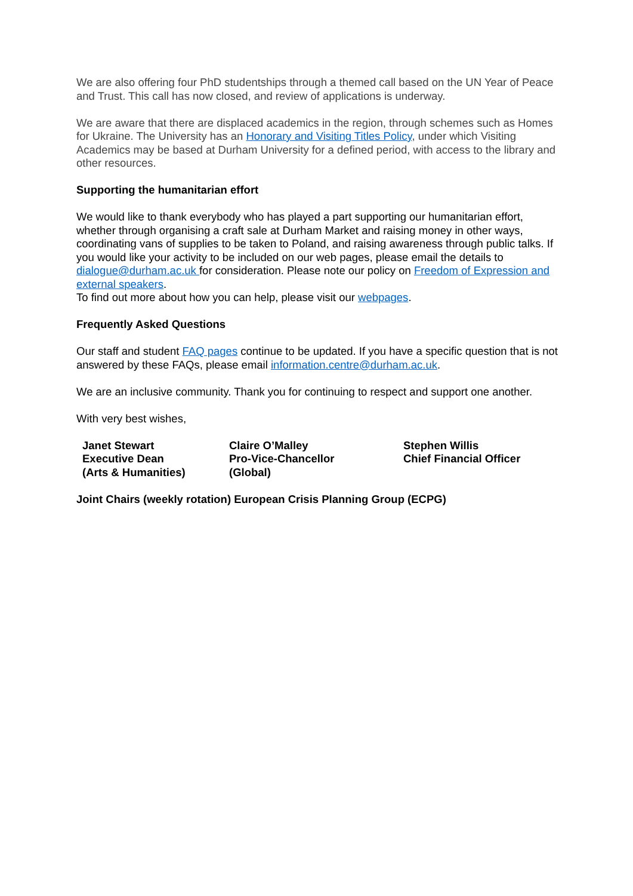We are also offering four PhD studentships through a themed call based on the UN Year of Peace and Trust. This call has now closed, and review of applications is underway.
We are aware that there are displaced academics in the region, through schemes such as Homes for Ukraine. The University has an Honorary and Visiting Titles Policy, under which Visiting Academics may be based at Durham University for a defined period, with access to the library and other resources.
Supporting the humanitarian effort
We would like to thank everybody who has played a part supporting our humanitarian effort, whether through organising a craft sale at Durham Market and raising money in other ways, coordinating vans of supplies to be taken to Poland, and raising awareness through public talks. If you would like your activity to be included on our web pages, please email the details to dialogue@durham.ac.uk for consideration. Please note our policy on Freedom of Expression and external speakers.
To find out more about how you can help, please visit our webpages.
Frequently Asked Questions
Our staff and student FAQ pages continue to be updated. If you have a specific question that is not answered by these FAQs, please email information.centre@durham.ac.uk.
We are an inclusive community. Thank you for continuing to respect and support one another.
With very best wishes,
Janet Stewart
Executive Dean
(Arts & Humanities)
Claire O’Malley
Pro-Vice-Chancellor
(Global)
Stephen Willis
Chief Financial Officer
Joint Chairs (weekly rotation) European Crisis Planning Group (ECPG)